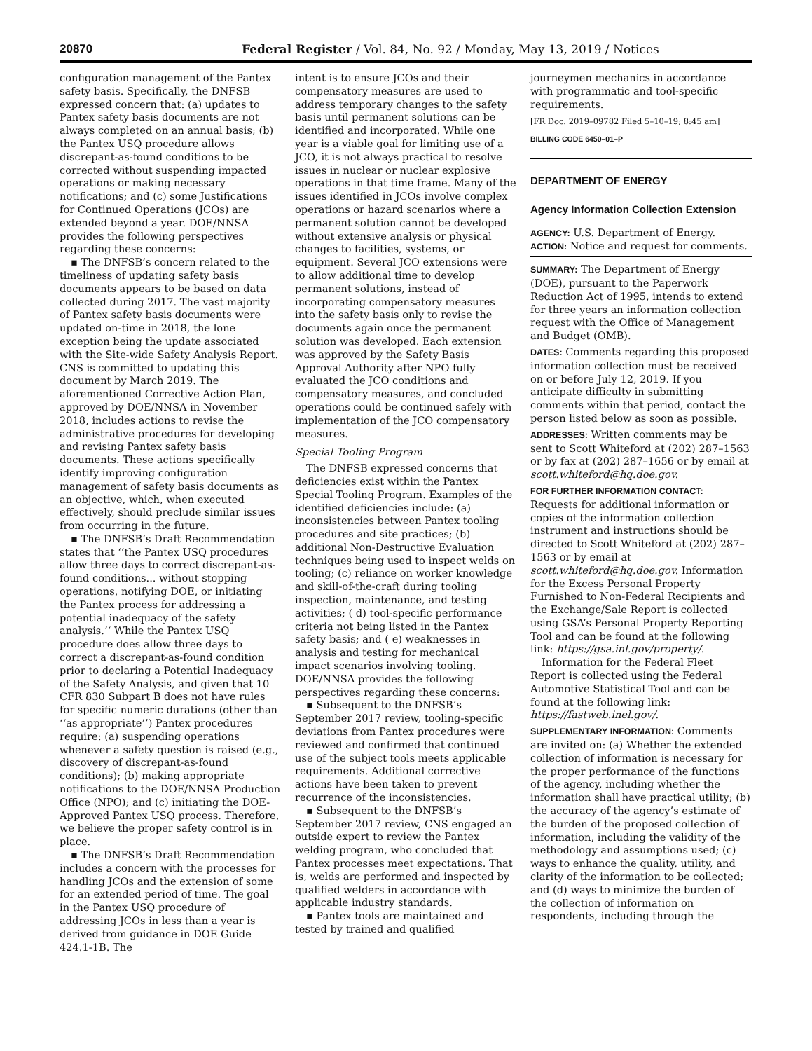20870 Federal Register / Vol. 84, No. 92 / Monday, May 13, 2019 / Notices
configuration management of the Pantex safety basis. Specifically, the DNFSB expressed concern that: (a) updates to Pantex safety basis documents are not always completed on an annual basis; (b) the Pantex USQ procedure allows discrepant-as-found conditions to be corrected without suspending impacted operations or making necessary notifications; and (c) some Justifications for Continued Operations (JCOs) are extended beyond a year. DOE/NNSA provides the following perspectives regarding these concerns:
▪ The DNFSB’s concern related to the timeliness of updating safety basis documents appears to be based on data collected during 2017. The vast majority of Pantex safety basis documents were updated on-time in 2018, the lone exception being the update associated with the Site-wide Safety Analysis Report. CNS is committed to updating this document by March 2019. The aforementioned Corrective Action Plan, approved by DOE/NNSA in November 2018, includes actions to revise the administrative procedures for developing and revising Pantex safety basis documents. These actions specifically identify improving configuration management of safety basis documents as an objective, which, when executed effectively, should preclude similar issues from occurring in the future.
▪ The DNFSB’s Draft Recommendation states that ‘‘the Pantex USQ procedures allow three days to correct discrepant-as-found conditions... without stopping operations, notifying DOE, or initiating the Pantex process for addressing a potential inadequacy of the safety analysis.‘‘ While the Pantex USQ procedure does allow three days to correct a discrepant-as-found condition prior to declaring a Potential Inadequacy of the Safety Analysis, and given that 10 CFR 830 Subpart B does not have rules for specific numeric durations (other than ‘‘as appropriate’’) Pantex procedures require: (a) suspending operations whenever a safety question is raised (e.g., discovery of discrepant-as-found conditions); (b) making appropriate notifications to the DOE/NNSA Production Office (NPO); and (c) initiating the DOE-Approved Pantex USQ process. Therefore, we believe the proper safety control is in place.
▪ The DNFSB’s Draft Recommendation includes a concern with the processes for handling JCOs and the extension of some for an extended period of time. The goal in the Pantex USQ procedure of addressing JCOs in less than a year is derived from guidance in DOE Guide 424.1-1B. The
intent is to ensure JCOs and their compensatory measures are used to address temporary changes to the safety basis until permanent solutions can be identified and incorporated. While one year is a viable goal for limiting use of a JCO, it is not always practical to resolve issues in nuclear or nuclear explosive operations in that time frame. Many of the issues identified in JCOs involve complex operations or hazard scenarios where a permanent solution cannot be developed without extensive analysis or physical changes to facilities, systems, or equipment. Several JCO extensions were to allow additional time to develop permanent solutions, instead of incorporating compensatory measures into the safety basis only to revise the documents again once the permanent solution was developed. Each extension was approved by the Safety Basis Approval Authority after NPO fully evaluated the JCO conditions and compensatory measures, and concluded operations could be continued safely with implementation of the JCO compensatory measures.
Special Tooling Program
The DNFSB expressed concerns that deficiencies exist within the Pantex Special Tooling Program. Examples of the identified deficiencies include: (a) inconsistencies between Pantex tooling procedures and site practices; (b) additional Non-Destructive Evaluation techniques being used to inspect welds on tooling; (c) reliance on worker knowledge and skill-of-the-craft during tooling inspection, maintenance, and testing activities; ( d) tool-specific performance criteria not being listed in the Pantex safety basis; and ( e) weaknesses in analysis and testing for mechanical impact scenarios involving tooling. DOE/NNSA provides the following perspectives regarding these concerns:
▪ Subsequent to the DNFSB’s September 2017 review, tooling-specific deviations from Pantex procedures were reviewed and confirmed that continued use of the subject tools meets applicable requirements. Additional corrective actions have been taken to prevent recurrence of the inconsistencies.
▪ Subsequent to the DNFSB’s September 2017 review, CNS engaged an outside expert to review the Pantex welding program, who concluded that Pantex processes meet expectations. That is, welds are performed and inspected by qualified welders in accordance with applicable industry standards.
▪ Pantex tools are maintained and tested by trained and qualified
journeymen mechanics in accordance with programmatic and tool-specific requirements.
[FR Doc. 2019–09782 Filed 5–10–19; 8:45 am]
BILLING CODE 6450–01–P
DEPARTMENT OF ENERGY
Agency Information Collection Extension
AGENCY: U.S. Department of Energy.
ACTION: Notice and request for comments.
SUMMARY: The Department of Energy (DOE), pursuant to the Paperwork Reduction Act of 1995, intends to extend for three years an information collection request with the Office of Management and Budget (OMB).
DATES: Comments regarding this proposed information collection must be received on or before July 12, 2019. If you anticipate difficulty in submitting comments within that period, contact the person listed below as soon as possible.
ADDRESSES: Written comments may be sent to Scott Whiteford at (202) 287–1563 or by fax at (202) 287–1656 or by email at scott.whiteford@hq.doe.gov.
FOR FURTHER INFORMATION CONTACT: Requests for additional information or copies of the information collection instrument and instructions should be directed to Scott Whiteford at (202) 287–1563 or by email at scott.whiteford@hq.doe.gov. Information for the Excess Personal Property Furnished to Non-Federal Recipients and the Exchange/Sale Report is collected using GSA’s Personal Property Reporting Tool and can be found at the following link: https://gsa.inl.gov/property/.
Information for the Federal Fleet Report is collected using the Federal Automotive Statistical Tool and can be found at the following link: https://fastweb.inel.gov/.
SUPPLEMENTARY INFORMATION: Comments are invited on: (a) Whether the extended collection of information is necessary for the proper performance of the functions of the agency, including whether the information shall have practical utility; (b) the accuracy of the agency’s estimate of the burden of the proposed collection of information, including the validity of the methodology and assumptions used; (c) ways to enhance the quality, utility, and clarity of the information to be collected; and (d) ways to minimize the burden of the collection of information on respondents, including through the